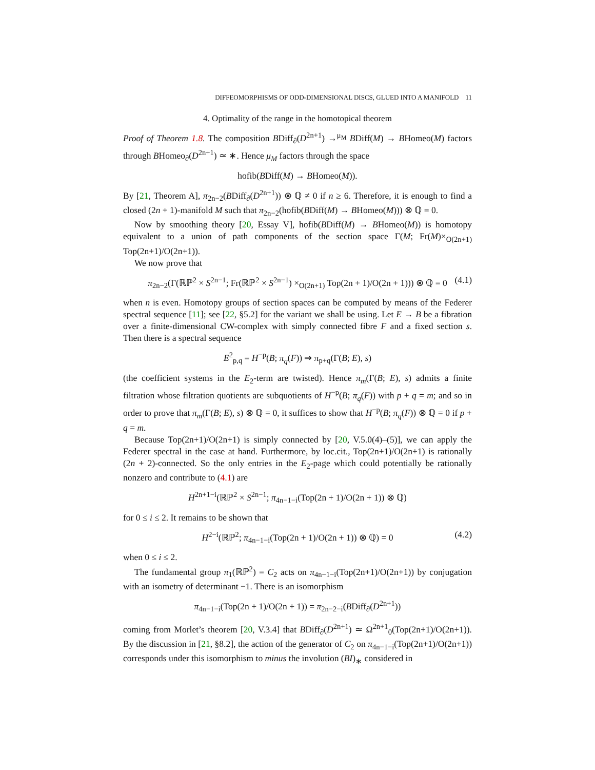DIFFEOMORPHISMS OF ODD-DIMENSIONAL DISCS, GLUED INTO A MANIFOLD 11
4. Optimality of the range in the homotopical theorem
Proof of Theorem 1.8. The composition BDiff<sub>∂</sub>(D<sup>2n+1</sup>) →<sup>μ<sub>M</sub></sup> BDiff(M) → BHomeo(M) factors through BHomeo<sub>∂</sub>(D<sup>2n+1</sup>) ≃ ∗. Hence μ<sub>M</sub> factors through the space
hofib(BDiff(M) → BHomeo(M)).
By [21, Theorem A], π<sub>2n−2</sub>(BDiff<sub>∂</sub>(D<sup>2n+1</sup>)) ⊗ ℚ ≠ 0 if n ≥ 6. Therefore, it is enough to find a closed (2n + 1)-manifold M such that π<sub>2n−2</sub>(hofib(BDiff(M) → BHomeo(M))) ⊗ ℚ = 0.
Now by smoothing theory [20, Essay V], hofib(BDiff(M) → BHomeo(M)) is homotopy equivalent to a union of path components of the section space Γ(M; Fr(M)×<sub>O(2n+1)</sub> Top(2n+1)/O(2n+1)).
We now prove that
π<sub>2n−2</sub>(Γ(ℝℙ<sup>2</sup> × S<sup>2n−1</sup>; Fr(ℝℙ<sup>2</sup> × S<sup>2n−1</sup>) ×<sub>O(2n+1)</sub> Top(2n + 1)/O(2n + 1))) ⊗ ℚ = 0 (4.1)
when n is even. Homotopy groups of section spaces can be computed by means of the Federer spectral sequence [11]; see [22, §5.2] for the variant we shall be using. Let E → B be a fibration over a finite-dimensional CW-complex with simply connected fibre F and a fixed section s. Then there is a spectral sequence
E<sup>2</sup><sub>p,q</sub> = H<sup>−p</sup>(B; π<sub>q</sub>(F)) ⇒ π<sub>p+q</sub>(Γ(B; E), s)
(the coefficient systems in the E<sub>2</sub>-term are twisted). Hence π<sub>m</sub>(Γ(B; E), s) admits a finite filtration whose filtration quotients are subquotients of H<sup>−p</sup>(B; π<sub>q</sub>(F)) with p + q = m; and so in order to prove that π<sub>m</sub>(Γ(B; E), s) ⊗ ℚ = 0, it suffices to show that H<sup>−p</sup>(B; π<sub>q</sub>(F)) ⊗ ℚ = 0 if p + q = m.
Because Top(2n+1)/O(2n+1) is simply connected by [20, V.5.0(4)–(5)], we can apply the Federer spectral in the case at hand. Furthermore, by loc.cit., Top(2n+1)/O(2n+1) is rationally (2n + 2)-connected. So the only entries in the E<sub>2</sub>-page which could potentially be rationally nonzero and contribute to (4.1) are
H<sup>2n+1−i</sup>(ℝℙ<sup>2</sup> × S<sup>2n−1</sup>; π<sub>4n−1−i</sub>(Top(2n + 1)/O(2n + 1)) ⊗ ℚ)
for 0 ≤ i ≤ 2. It remains to be shown that
H<sup>2−i</sup>(ℝℙ<sup>2</sup>; π<sub>4n−1−i</sub>(Top(2n + 1)/O(2n + 1)) ⊗ ℚ) = 0 (4.2)
when 0 ≤ i ≤ 2.
The fundamental group π<sub>1</sub>(ℝℙ<sup>2</sup>) = C<sub>2</sub> acts on π<sub>4n−1−i</sub>(Top(2n+1)/O(2n+1)) by conjugation with an isometry of determinant −1. There is an isomorphism
π<sub>4n−1−i</sub>(Top(2n + 1)/O(2n + 1)) = π<sub>2n−2−i</sub>(BDiff<sub>∂</sub>(D<sup>2n+1</sup>))
coming from Morlet’s theorem [20, V.3.4] that BDiff<sub>∂</sub>(D<sup>2n+1</sup>) ≃ Ω<sup>2n+1</sup><sub>0</sub>(Top(2n+1)/O(2n+1)). By the discussion in [21, §8.2], the action of the generator of C<sub>2</sub> on π<sub>4n−1−i</sub>(Top(2n+1)/O(2n+1)) corresponds under this isomorphism to minus the involution (BI)<sub>∗</sub> considered in